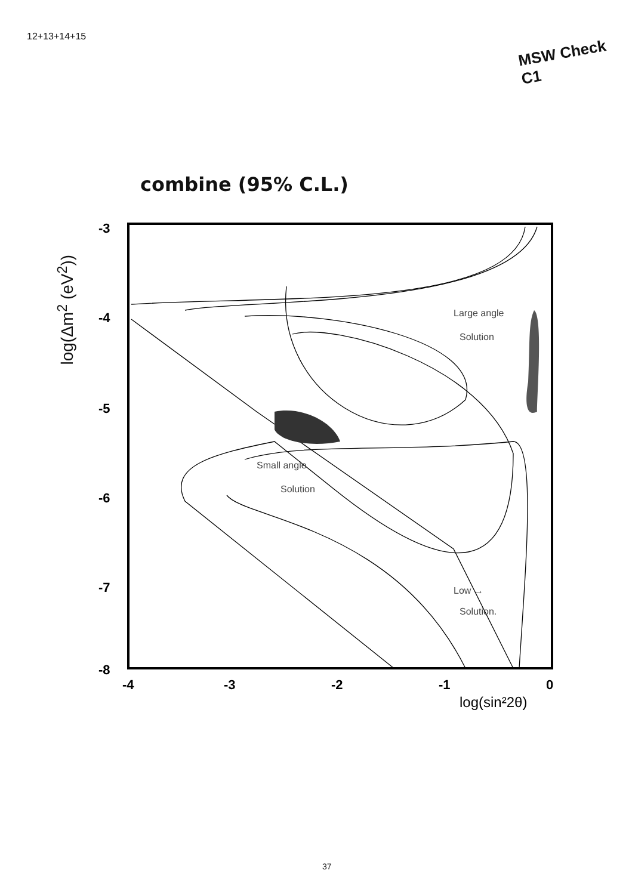12+13+14+15
MSW Check C1
combine (95% C.L.)
log(Δm<sup>2</sup> (eV<sup>2</sup>))
-3
-4
-5
-6
-7
-8
-4
-3
-2
-1
0
log(sin²2θ)
Large angle
Solution
Small angle
Solution
Low →
Solution.
37